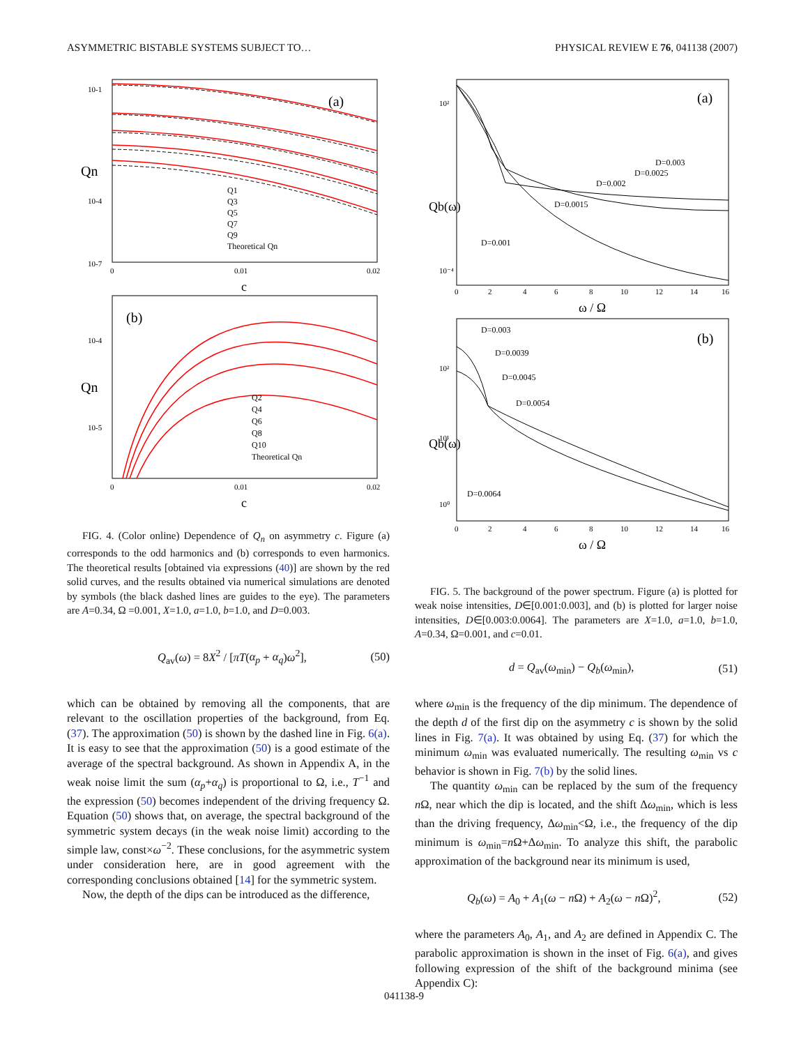ASYMMETRIC BISTABLE SYSTEMS SUBJECT TO… PHYSICAL REVIEW E 76, 041138 (2007)
(a)
Qn
10-1
10-4
10-7
0
0.01
0.02
c
Q1
Q3
Q5
Q7
Q9
Theoretical Qn
(b)
Qn
10-4
10-5
0
0.01
0.02
c
Q2
Q4
Q6
Q8
Q10
Theoretical Qn
FIG. 4. (Color online) Dependence of Q<sub>n</sub> on asymmetry c. Figure (a) corresponds to the odd harmonics and (b) corresponds to even harmonics. The theoretical results [obtained via expressions (40)] are shown by the red solid curves, and the results obtained via numerical simulations are denoted by symbols (the black dashed lines are guides to the eye). The parameters are A=0.34, Ω =0.001, X=1.0, a=1.0, b=1.0, and D=0.003.
Q<sub>av</sub>(ω) = 8X<sup>2</sup> / [πT(α<sub>p</sub> + α<sub>q</sub>)ω<sup>2</sup>], (50)
which can be obtained by removing all the components, that are relevant to the oscillation properties of the background, from Eq. (37). The approximation (50) is shown by the dashed line in Fig. 6(a). It is easy to see that the approximation (50) is a good estimate of the average of the spectral background. As shown in Appendix A, in the weak noise limit the sum (α<sub>p</sub>+α<sub>q</sub>) is proportional to Ω, i.e., T<sup>−1</sup> and the expression (50) becomes independent of the driving frequency Ω. Equation (50) shows that, on average, the spectral background of the symmetric system decays (in the weak noise limit) according to the simple law, const×ω<sup>−2</sup>. These conclusions, for the asymmetric system under consideration here, are in good agreement with the corresponding conclusions obtained [14] for the symmetric system.
Now, the depth of the dips can be introduced as the difference,
(a)
Qb(ω)
10²
10⁻⁴
D=0.003
D=0.0025
D=0.002
D=0.0015
D=0.001
0
2
4
6
8
10
12
14
16
ω / Ω
(b)
Qb(ω)
10²
10¹
10⁰
D=0.003
D=0.0039
D=0.0045
D=0.0054
D=0.0064
0
2
4
6
8
10
12
14
16
ω / Ω
FIG. 5. The background of the power spectrum. Figure (a) is plotted for weak noise intensities, D∈[0.001:0.003], and (b) is plotted for larger noise intensities, D∈[0.003:0.0064]. The parameters are X=1.0, a=1.0, b=1.0, A=0.34, Ω=0.001, and c=0.01.
d = Q<sub>av</sub>(ω<sub>min</sub>) − Q<sub>b</sub>(ω<sub>min</sub>), (51)
where ω<sub>min</sub> is the frequency of the dip minimum. The dependence of the depth d of the first dip on the asymmetry c is shown by the solid lines in Fig. 7(a). It was obtained by using Eq. (37) for which the minimum ω<sub>min</sub> was evaluated numerically. The resulting ω<sub>min</sub> vs c behavior is shown in Fig. 7(b) by the solid lines.
The quantity ω<sub>min</sub> can be replaced by the sum of the frequency n Ω, near which the dip is located, and the shift Δω<sub>min</sub>, which is less than the driving frequency, Δω<sub>min</sub><Ω, i.e., the frequency of the dip minimum is ω<sub>min</sub>=n Ω+Δω<sub>min</sub>. To analyze this shift, the parabolic approximation of the background near its minimum is used,
Q<sub>b</sub>(ω) = A<sub>0</sub> + A<sub>1</sub>(ω − n Ω) + A<sub>2</sub>(ω − n Ω)<sup>2</sup>, (52)
where the parameters A<sub>0</sub>, A<sub>1</sub>, and A<sub>2</sub> are defined in Appendix C. The parabolic approximation is shown in the inset of Fig. 6(a), and gives following expression of the shift of the background minima (see Appendix C):
041138-9